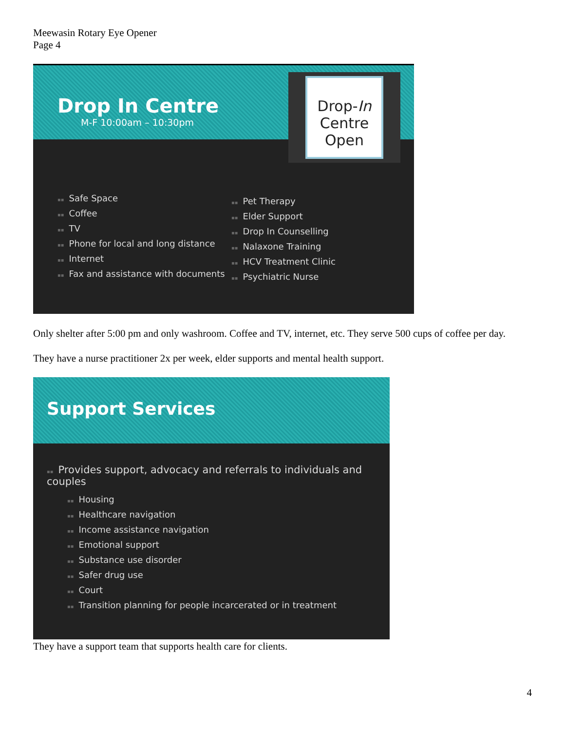Meewasin Rotary Eye Opener
Page 4
Drop In Centre
M-F 10:00am – 10:30pm
Drop-In
Centre
Open
▪▪ Safe Space
▪▪ Coffee
▪▪ TV
▪▪ Phone for local and long distance
▪▪ Internet
▪▪ Fax and assistance with documents
▪▪ Pet Therapy
▪▪ Elder Support
▪▪ Drop In Counselling
▪▪ Nalaxone Training
▪▪ HCV Treatment Clinic
▪▪ Psychiatric Nurse
Only shelter after 5:00 pm and only washroom. Coffee and TV, internet, etc. They serve 500 cups of coffee per day.
They have a nurse practitioner 2x per week, elder supports and mental health support.
Support Services
▪▪ Provides support, advocacy and referrals to individuals and couples
▪▪ Housing
▪▪ Healthcare navigation
▪▪ Income assistance navigation
▪▪ Emotional support
▪▪ Substance use disorder
▪▪ Safer drug use
▪▪ Court
▪▪ Transition planning for people incarcerated or in treatment
They have a support team that supports health care for clients.
4